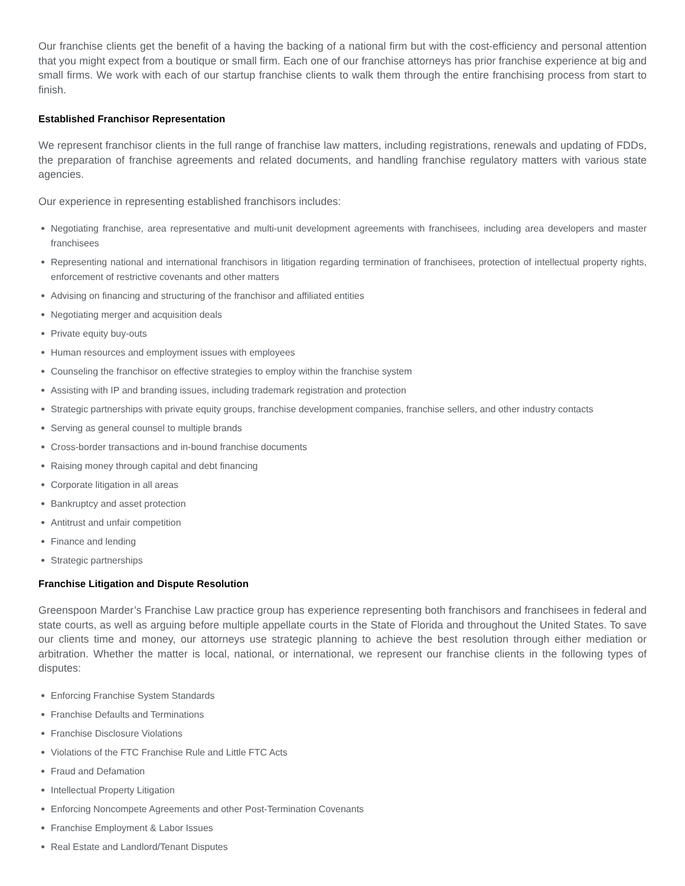Our franchise clients get the benefit of a having the backing of a national firm but with the cost-efficiency and personal attention that you might expect from a boutique or small firm. Each one of our franchise attorneys has prior franchise experience at big and small firms. We work with each of our startup franchise clients to walk them through the entire franchising process from start to finish.
Established Franchisor Representation
We represent franchisor clients in the full range of franchise law matters, including registrations, renewals and updating of FDDs, the preparation of franchise agreements and related documents, and handling franchise regulatory matters with various state agencies.
Our experience in representing established franchisors includes:
● Negotiating franchise, area representative and multi-unit development agreements with franchisees, including area developers and master franchisees
● Representing national and international franchisors in litigation regarding termination of franchisees, protection of intellectual property rights, enforcement of restrictive covenants and other matters
● Advising on financing and structuring of the franchisor and affiliated entities
● Negotiating merger and acquisition deals
● Private equity buy-outs
● Human resources and employment issues with employees
● Counseling the franchisor on effective strategies to employ within the franchise system
● Assisting with IP and branding issues, including trademark registration and protection
● Strategic partnerships with private equity groups, franchise development companies, franchise sellers, and other industry contacts
● Serving as general counsel to multiple brands
● Cross-border transactions and in-bound franchise documents
● Raising money through capital and debt financing
● Corporate litigation in all areas
● Bankruptcy and asset protection
● Antitrust and unfair competition
● Finance and lending
● Strategic partnerships
Franchise Litigation and Dispute Resolution
Greenspoon Marder’s Franchise Law practice group has experience representing both franchisors and franchisees in federal and state courts, as well as arguing before multiple appellate courts in the State of Florida and throughout the United States. To save our clients time and money, our attorneys use strategic planning to achieve the best resolution through either mediation or arbitration. Whether the matter is local, national, or international, we represent our franchise clients in the following types of disputes:
● Enforcing Franchise System Standards
● Franchise Defaults and Terminations
● Franchise Disclosure Violations
● Violations of the FTC Franchise Rule and Little FTC Acts
● Fraud and Defamation
● Intellectual Property Litigation
● Enforcing Noncompete Agreements and other Post-Termination Covenants
● Franchise Employment & Labor Issues
● Real Estate and Landlord/Tenant Disputes